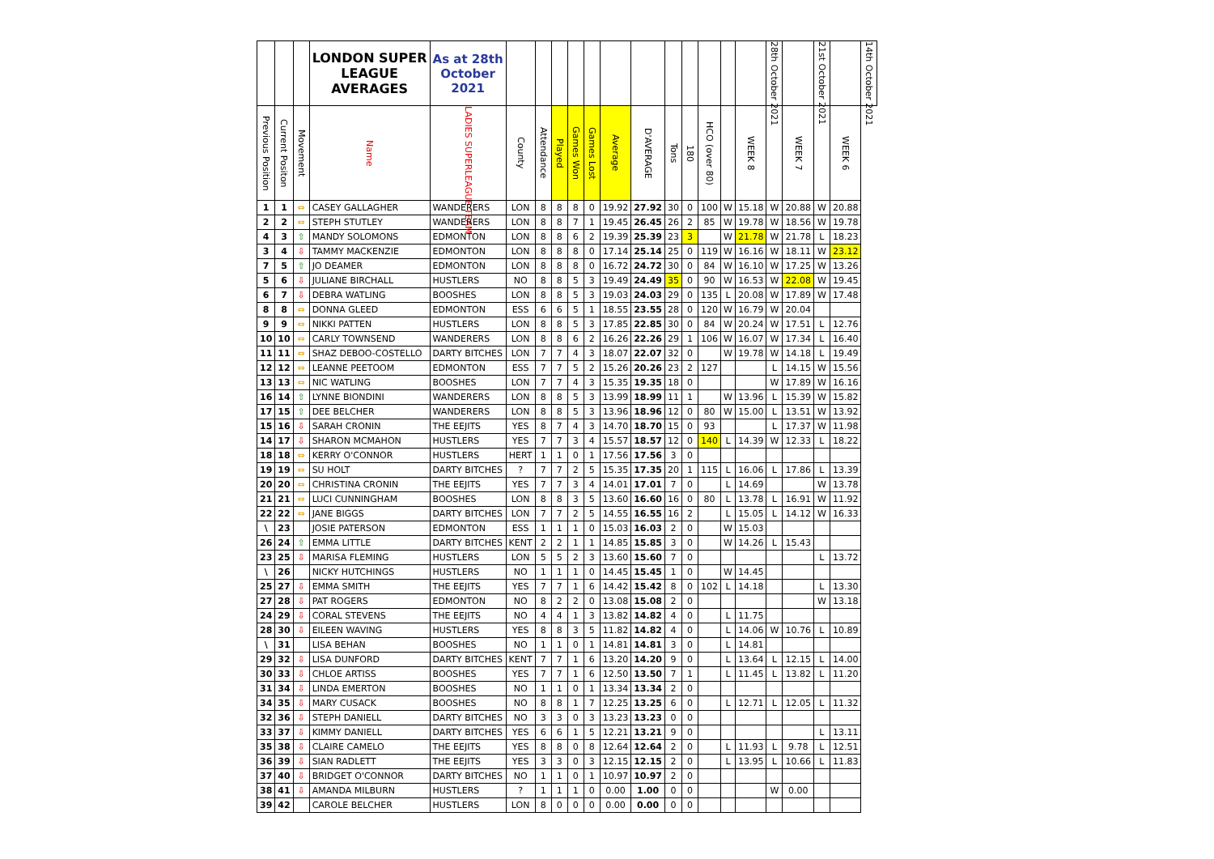| | | | LONDON SUPER LEAGUE AVERAGES | As at 28th October 2021 | | | | | | | | | | | | | 28th October 2021 | | 21st October 2021 | | 14th October 2021 |
| Previous Position | Current Positon | Movement | Name | LADIES SUPERLEAGUE TEAM | County | Attendance | Played | Games Won | Games Lost | Average | D'AVERAGE | Tons | 180 | HCO (over 80) | | WEEK 8 | | WEEK 7 | | WEEK 6 | |
| 1 | 1 | ⇔ | CASEY GALLAGHER | WANDERERS | LON | 8 | 8 | 8 | 0 | 19.92 | 27.92 | 30 | 0 | 100 | W | 15.18 | W | 20.88 | W | 20.88 | |
| 2 | 2 | ⇔ | STEPH STUTLEY | WANDERERS | LON | 8 | 8 | 7 | 1 | 19.45 | 26.45 | 26 | 2 | 85 | W | 19.78 | W | 18.56 | W | 19.78 | |
| 4 | 3 | ⇧ | MANDY SOLOMONS | EDMONTON | LON | 8 | 8 | 6 | 2 | 19.39 | 25.39 | 23 | 3 | | W | 21.78 | W | 21.78 | L | 18.23 | |
| 3 | 4 | ⇩ | TAMMY MACKENZIE | EDMONTON | LON | 8 | 8 | 8 | 0 | 17.14 | 25.14 | 25 | 0 | 119 | W | 16.16 | W | 18.11 | W | 23.12 | |
| 7 | 5 | ⇧ | JO DEAMER | EDMONTON | LON | 8 | 8 | 8 | 0 | 16.72 | 24.72 | 30 | 0 | 84 | W | 16.10 | W | 17.25 | W | 13.26 | |
| 5 | 6 | ⇩ | JULIANE BIRCHALL | HUSTLERS | NO | 8 | 8 | 5 | 3 | 19.49 | 24.49 | 35 | 0 | 90 | W | 16.53 | W | 22.08 | W | 19.45 | |
| 6 | 7 | ⇩ | DEBRA WATLING | BOOSHES | LON | 8 | 8 | 5 | 3 | 19.03 | 24.03 | 29 | 0 | 135 | L | 20.08 | W | 17.89 | W | 17.48 | |
| 8 | 8 | ⇔ | DONNA GLEED | EDMONTON | ESS | 6 | 6 | 5 | 1 | 18.55 | 23.55 | 28 | 0 | 120 | W | 16.79 | W | 20.04 | | | |
| 9 | 9 | ⇔ | NIKKI PATTEN | HUSTLERS | LON | 8 | 8 | 5 | 3 | 17.85 | 22.85 | 30 | 0 | 84 | W | 20.24 | W | 17.51 | L | 12.76 | |
| 10 | 10 | ⇔ | CARLY TOWNSEND | WANDERERS | LON | 8 | 8 | 6 | 2 | 16.26 | 22.26 | 29 | 1 | 106 | W | 16.07 | W | 17.34 | L | 16.40 | |
| 11 | 11 | ⇔ | SHAZ DEBOO-COSTELLO | DARTY BITCHES | LON | 7 | 7 | 4 | 3 | 18.07 | 22.07 | 32 | 0 | | W | 19.78 | W | 14.18 | L | 19.49 | |
| 12 | 12 | ⇔ | LEANNE PEETOOM | EDMONTON | ESS | 7 | 7 | 5 | 2 | 15.26 | 20.26 | 23 | 2 | 127 | | | L | 14.15 | W | 15.56 | |
| 13 | 13 | ⇔ | NIC WATLING | BOOSHES | LON | 7 | 7 | 4 | 3 | 15.35 | 19.35 | 18 | 0 | | | | W | 17.89 | W | 16.16 | |
| 16 | 14 | ⇧ | LYNNE BIONDINI | WANDERERS | LON | 8 | 8 | 5 | 3 | 13.99 | 18.99 | 11 | 1 | | W | 13.96 | L | 15.39 | W | 15.82 | |
| 17 | 15 | ⇧ | DEE BELCHER | WANDERERS | LON | 8 | 8 | 5 | 3 | 13.96 | 18.96 | 12 | 0 | 80 | W | 15.00 | L | 13.51 | W | 13.92 | |
| 15 | 16 | ⇩ | SARAH CRONIN | THE EEJITS | YES | 8 | 7 | 4 | 3 | 14.70 | 18.70 | 15 | 0 | 93 | | | L | 17.37 | W | 11.98 | |
| 14 | 17 | ⇩ | SHARON MCMAHON | HUSTLERS | YES | 7 | 7 | 3 | 4 | 15.57 | 18.57 | 12 | 0 | 140 | L | 14.39 | W | 12.33 | L | 18.22 | |
| 18 | 18 | ⇔ | KERRY O'CONNOR | HUSTLERS | HERT | 1 | 1 | 0 | 1 | 17.56 | 17.56 | 3 | 0 | | | | | | | | |
| 19 | 19 | ⇔ | SU HOLT | DARTY BITCHES | ? | 7 | 7 | 2 | 5 | 15.35 | 17.35 | 20 | 1 | 115 | L | 16.06 | L | 17.86 | L | 13.39 | |
| 20 | 20 | ⇔ | CHRISTINA CRONIN | THE EEJITS | YES | 7 | 7 | 3 | 4 | 14.01 | 17.01 | 7 | 0 | | L | 14.69 | | | W | 13.78 | |
| 21 | 21 | ⇔ | LUCI CUNNINGHAM | BOOSHES | LON | 8 | 8 | 3 | 5 | 13.60 | 16.60 | 16 | 0 | 80 | L | 13.78 | L | 16.91 | W | 11.92 | |
| 22 | 22 | ⇔ | JANE BIGGS | DARTY BITCHES | LON | 7 | 7 | 2 | 5 | 14.55 | 16.55 | 16 | 2 | | L | 15.05 | L | 14.12 | W | 16.33 | |
| \ | 23 | | JOSIE PATERSON | EDMONTON | ESS | 1 | 1 | 1 | 0 | 15.03 | 16.03 | 2 | 0 | | W | 15.03 | | | | | |
| 26 | 24 | ⇧ | EMMA LITTLE | DARTY BITCHES | KENT | 2 | 2 | 1 | 1 | 14.85 | 15.85 | 3 | 0 | | W | 14.26 | L | 15.43 | | | |
| 23 | 25 | ⇩ | MARISA FLEMING | HUSTLERS | LON | 5 | 5 | 2 | 3 | 13.60 | 15.60 | 7 | 0 | | | | | | L | 13.72 | |
| \ | 26 | | NICKY HUTCHINGS | HUSTLERS | NO | 1 | 1 | 1 | 0 | 14.45 | 15.45 | 1 | 0 | | W | 14.45 | | | | | |
| 25 | 27 | ⇩ | EMMA SMITH | THE EEJITS | YES | 7 | 7 | 1 | 6 | 14.42 | 15.42 | 8 | 0 | 102 | L | 14.18 | | | L | 13.30 | |
| 27 | 28 | ⇩ | PAT ROGERS | EDMONTON | NO | 8 | 2 | 2 | 0 | 13.08 | 15.08 | 2 | 0 | | | | | | W | 13.18 | |
| 24 | 29 | ⇩ | CORAL STEVENS | THE EEJITS | NO | 4 | 4 | 1 | 3 | 13.82 | 14.82 | 4 | 0 | | L | 11.75 | | | | | |
| 28 | 30 | ⇩ | EILEEN WAVING | HUSTLERS | YES | 8 | 8 | 3 | 5 | 11.82 | 14.82 | 4 | 0 | | L | 14.06 | W | 10.76 | L | 10.89 | |
| \ | 31 | | LISA BEHAN | BOOSHES | NO | 1 | 1 | 0 | 1 | 14.81 | 14.81 | 3 | 0 | | L | 14.81 | | | | | |
| 29 | 32 | ⇩ | LISA DUNFORD | DARTY BITCHES | KENT | 7 | 7 | 1 | 6 | 13.20 | 14.20 | 9 | 0 | | L | 13.64 | L | 12.15 | L | 14.00 | |
| 30 | 33 | ⇩ | CHLOE ARTISS | BOOSHES | YES | 7 | 7 | 1 | 6 | 12.50 | 13.50 | 7 | 1 | | L | 11.45 | L | 13.82 | L | 11.20 | |
| 31 | 34 | ⇩ | LINDA EMERTON | BOOSHES | NO | 1 | 1 | 0 | 1 | 13.34 | 13.34 | 2 | 0 | | | | | | | | |
| 34 | 35 | ⇩ | MARY CUSACK | BOOSHES | NO | 8 | 8 | 1 | 7 | 12.25 | 13.25 | 6 | 0 | | L | 12.71 | L | 12.05 | L | 11.32 | |
| 32 | 36 | ⇩ | STEPH DANIELL | DARTY BITCHES | NO | 3 | 3 | 0 | 3 | 13.23 | 13.23 | 0 | 0 | | | | | | | | |
| 33 | 37 | ⇩ | KIMMY DANIELL | DARTY BITCHES | YES | 6 | 6 | 1 | 5 | 12.21 | 13.21 | 9 | 0 | | | | | | L | 13.11 | |
| 35 | 38 | ⇩ | CLAIRE CAMELO | THE EEJITS | YES | 8 | 8 | 0 | 8 | 12.64 | 12.64 | 2 | 0 | | L | 11.93 | L | 9.78 | L | 12.51 | |
| 36 | 39 | ⇩ | SIAN RADLETT | THE EEJITS | YES | 3 | 3 | 0 | 3 | 12.15 | 12.15 | 2 | 0 | | L | 13.95 | L | 10.66 | L | 11.83 | |
| 37 | 40 | ⇩ | BRIDGET O'CONNOR | DARTY BITCHES | NO | 1 | 1 | 0 | 1 | 10.97 | 10.97 | 2 | 0 | | | | | | | | |
| 38 | 41 | ⇩ | AMANDA MILBURN | HUSTLERS | ? | 1 | 1 | 1 | 0 | 0.00 | 1.00 | 0 | 0 | | | | W | 0.00 | | | |
| 39 | 42 | | CAROLE BELCHER | HUSTLERS | LON | 8 | 0 | 0 | 0 | 0.00 | 0.00 | 0 | 0 | | | | | | | | |